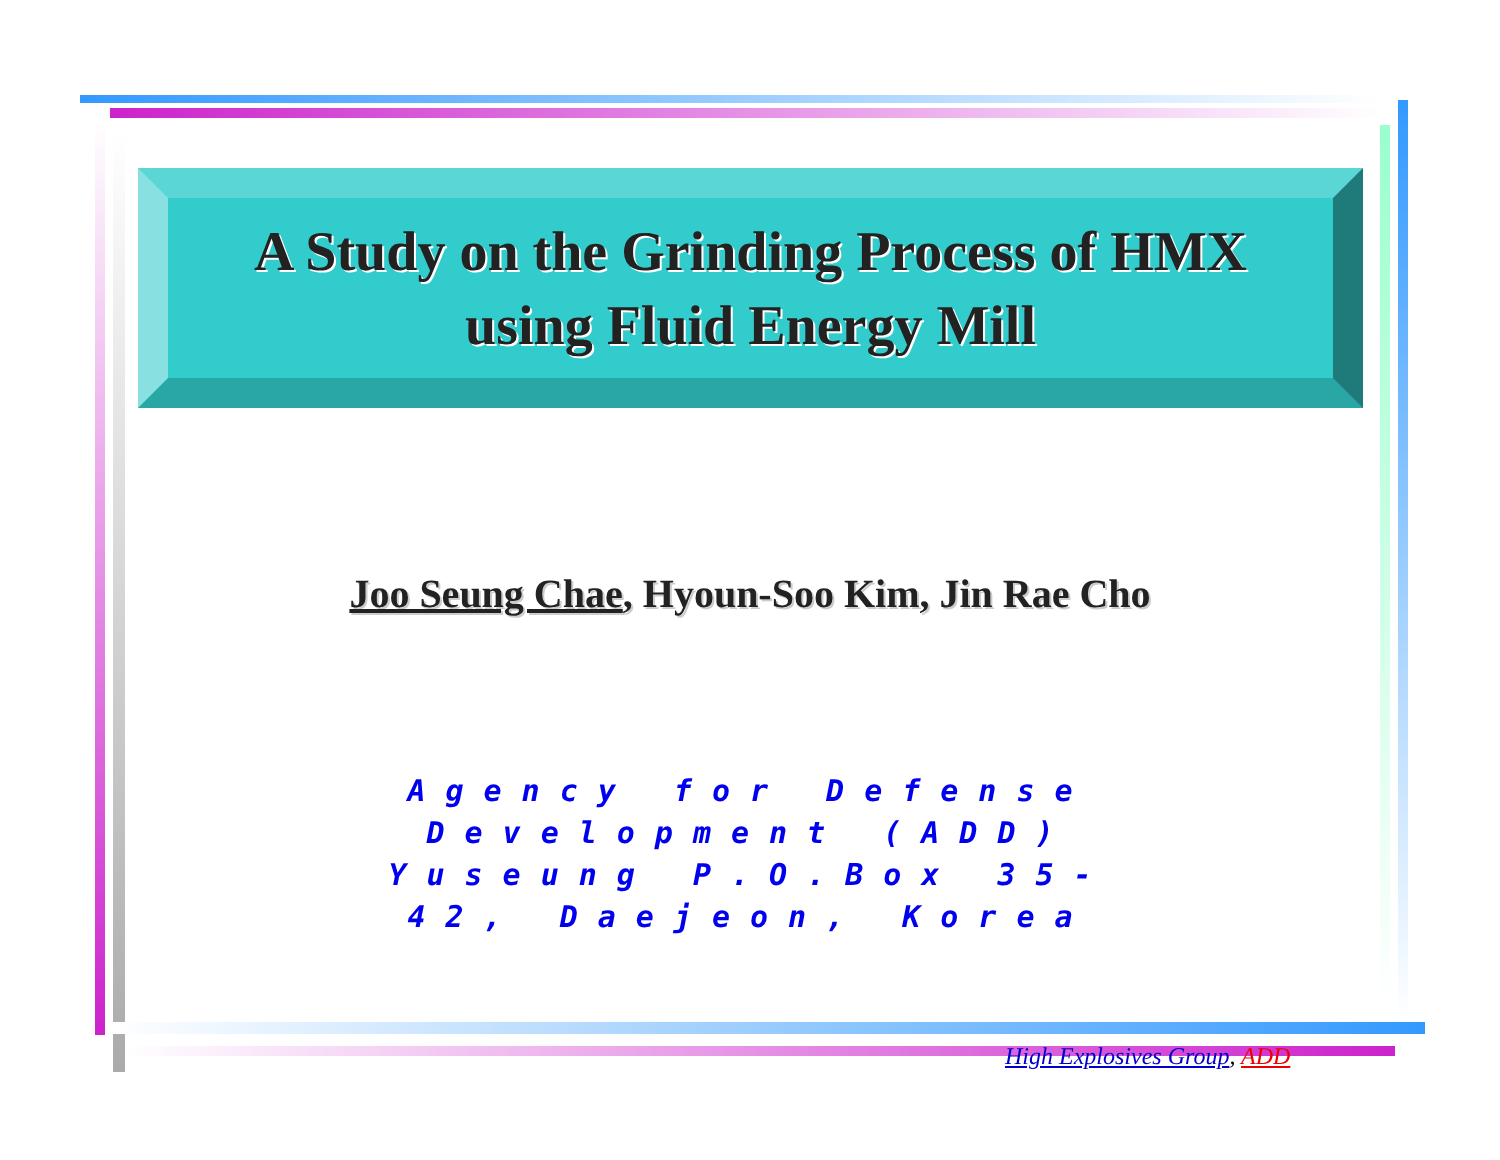A Study on the Grinding Process of HMX
using Fluid Energy Mill
Joo Seung Chae, Hyoun-Soo Kim, Jin Rae Cho
Agency for Defense Development (ADD) Yuseung P.O.Box 35-42, Daejeon, Korea
High Explosives Group, ADD